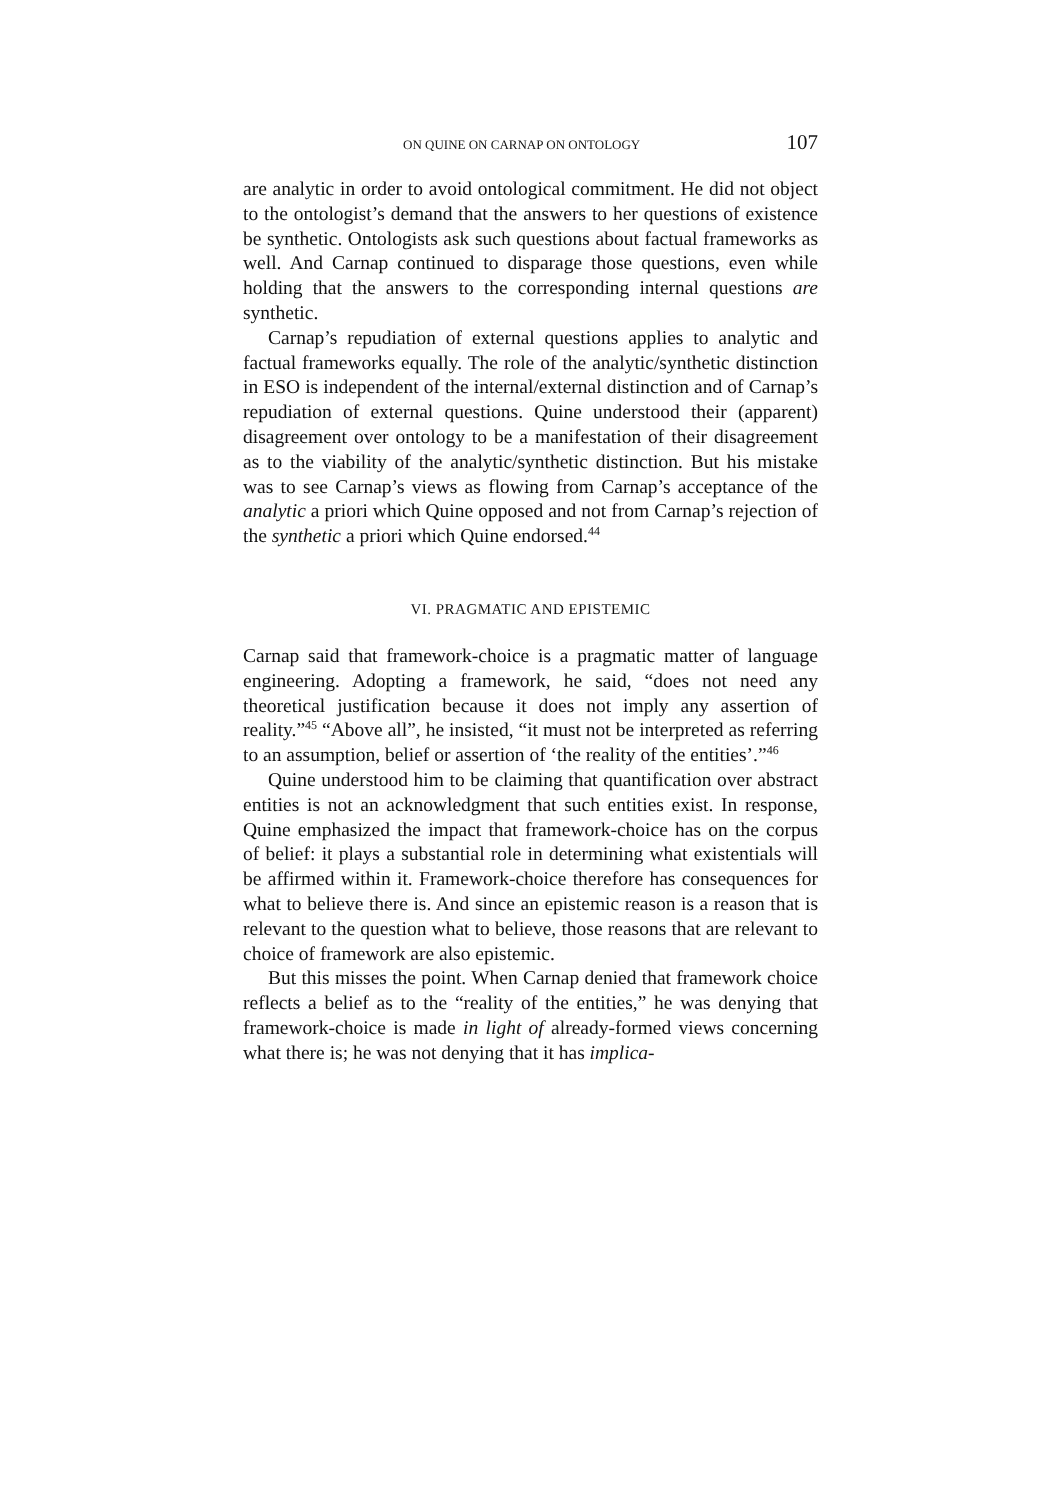ON QUINE ON CARNAP ON ONTOLOGY 107
are analytic in order to avoid ontological commitment. He did not object to the ontologist’s demand that the answers to her questions of existence be synthetic. Ontologists ask such questions about factual frameworks as well. And Carnap continued to disparage those questions, even while holding that the answers to the corresponding internal questions are synthetic.
Carnap’s repudiation of external questions applies to analytic and factual frameworks equally. The role of the analytic/synthetic distinction in ESO is independent of the internal/external distinction and of Carnap’s repudiation of external questions. Quine understood their (apparent) disagreement over ontology to be a manifestation of their disagreement as to the viability of the analytic/synthetic distinction. But his mistake was to see Carnap’s views as flowing from Carnap’s acceptance of the analytic a priori which Quine opposed and not from Carnap’s rejection of the synthetic a priori which Quine endorsed.<sup>44</sup>
VI. PRAGMATIC AND EPISTEMIC
Carnap said that framework-choice is a pragmatic matter of language engineering. Adopting a framework, he said, “does not need any theoretical justification because it does not imply any assertion of reality.”<sup>45</sup> “Above all”, he insisted, “it must not be interpreted as referring to an assumption, belief or assertion of ‘the reality of the entities’.”<sup>46</sup>
Quine understood him to be claiming that quantification over abstract entities is not an acknowledgment that such entities exist. In response, Quine emphasized the impact that framework-choice has on the corpus of belief: it plays a substantial role in determining what existentials will be affirmed within it. Framework-choice therefore has consequences for what to believe there is. And since an epistemic reason is a reason that is relevant to the question what to believe, those reasons that are relevant to choice of framework are also epistemic.
But this misses the point. When Carnap denied that framework choice reflects a belief as to the “reality of the entities,” he was denying that framework-choice is made in light of already-formed views concerning what there is; he was not denying that it has implica-